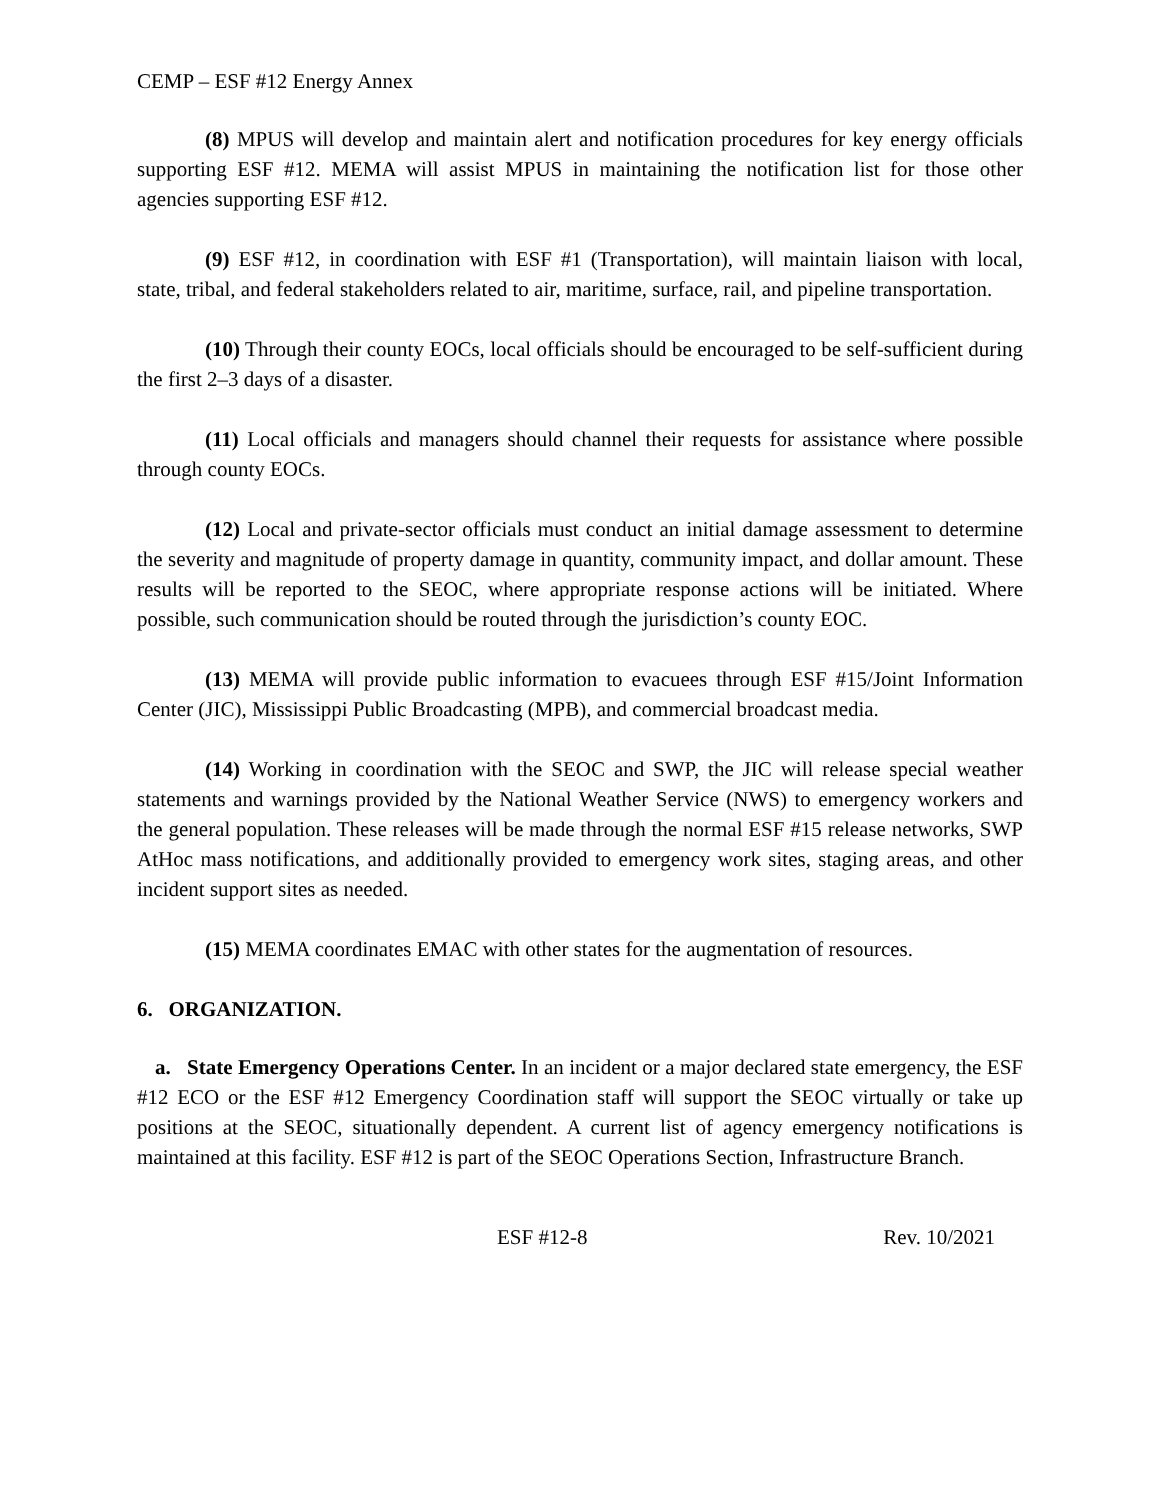CEMP – ESF #12 Energy Annex
(8) MPUS will develop and maintain alert and notification procedures for key energy officials supporting ESF #12. MEMA will assist MPUS in maintaining the notification list for those other agencies supporting ESF #12.
(9) ESF #12, in coordination with ESF #1 (Transportation), will maintain liaison with local, state, tribal, and federal stakeholders related to air, maritime, surface, rail, and pipeline transportation.
(10) Through their county EOCs, local officials should be encouraged to be self-sufficient during the first 2–3 days of a disaster.
(11) Local officials and managers should channel their requests for assistance where possible through county EOCs.
(12) Local and private-sector officials must conduct an initial damage assessment to determine the severity and magnitude of property damage in quantity, community impact, and dollar amount. These results will be reported to the SEOC, where appropriate response actions will be initiated. Where possible, such communication should be routed through the jurisdiction’s county EOC.
(13) MEMA will provide public information to evacuees through ESF #15/Joint Information Center (JIC), Mississippi Public Broadcasting (MPB), and commercial broadcast media.
(14) Working in coordination with the SEOC and SWP, the JIC will release special weather statements and warnings provided by the National Weather Service (NWS) to emergency workers and the general population. These releases will be made through the normal ESF #15 release networks, SWP AtHoc mass notifications, and additionally provided to emergency work sites, staging areas, and other incident support sites as needed.
(15) MEMA coordinates EMAC with other states for the augmentation of resources.
6. ORGANIZATION.
a. State Emergency Operations Center. In an incident or a major declared state emergency, the ESF #12 ECO or the ESF #12 Emergency Coordination staff will support the SEOC virtually or take up positions at the SEOC, situationally dependent. A current list of agency emergency notifications is maintained at this facility. ESF #12 is part of the SEOC Operations Section, Infrastructure Branch.
ESF #12-8 Rev. 10/2021